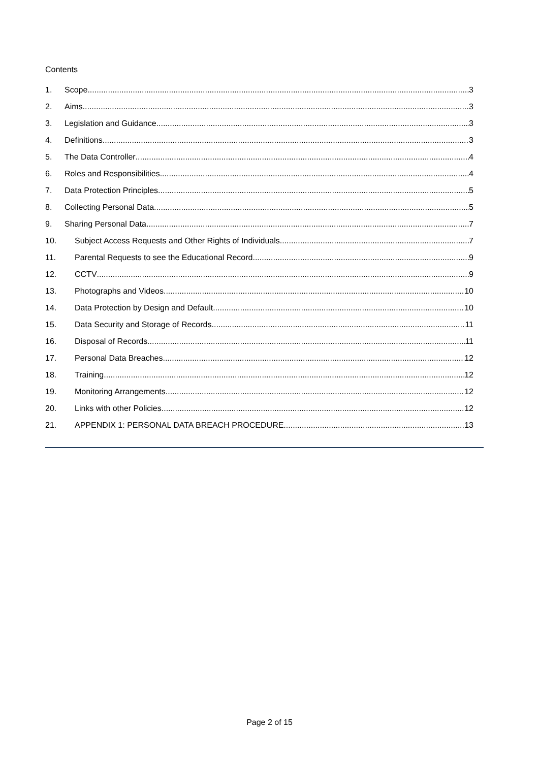Contents
1. Scope 3
2. Aims 3
3. Legislation and Guidance 3
4. Definitions 3
5. The Data Controller 4
6. Roles and Responsibilities 4
7. Data Protection Principles 5
8. Collecting Personal Data 5
9. Sharing Personal Data 7
10. Subject Access Requests and Other Rights of Individuals 7
11. Parental Requests to see the Educational Record 9
12. CCTV 9
13. Photographs and Videos 10
14. Data Protection by Design and Default 10
15. Data Security and Storage of Records 11
16. Disposal of Records 11
17. Personal Data Breaches 12
18. Training 12
19. Monitoring Arrangements 12
20. Links with other Policies 12
21. APPENDIX 1: PERSONAL DATA BREACH PROCEDURE 13
Page 2 of 15